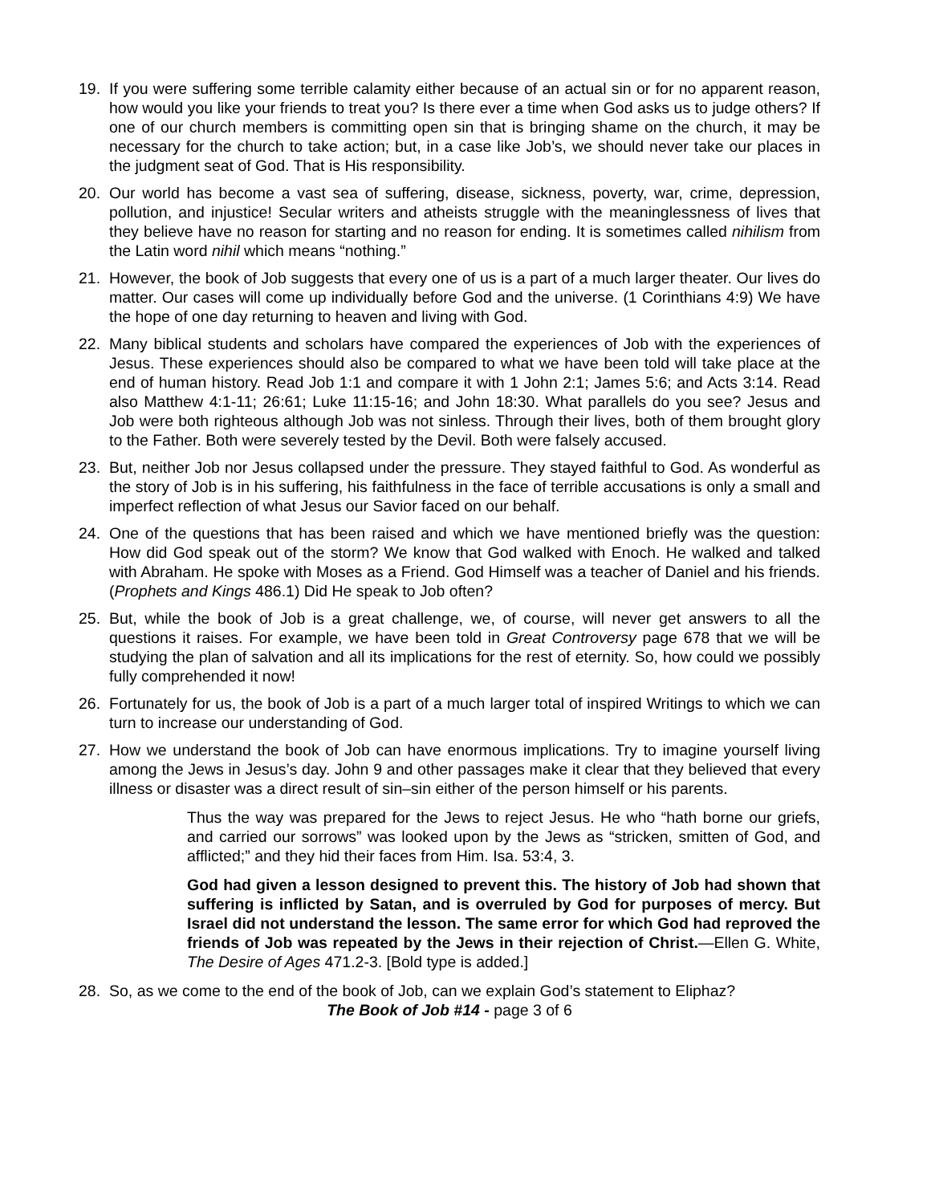19. If you were suffering some terrible calamity either because of an actual sin or for no apparent reason, how would you like your friends to treat you? Is there ever a time when God asks us to judge others? If one of our church members is committing open sin that is bringing shame on the church, it may be necessary for the church to take action; but, in a case like Job’s, we should never take our places in the judgment seat of God. That is His responsibility.
20. Our world has become a vast sea of suffering, disease, sickness, poverty, war, crime, depression, pollution, and injustice! Secular writers and atheists struggle with the meaninglessness of lives that they believe have no reason for starting and no reason for ending. It is sometimes called nihilism from the Latin word nihil which means “nothing.”
21. However, the book of Job suggests that every one of us is a part of a much larger theater. Our lives do matter. Our cases will come up individually before God and the universe. (1 Corinthians 4:9) We have the hope of one day returning to heaven and living with God.
22. Many biblical students and scholars have compared the experiences of Job with the experiences of Jesus. These experiences should also be compared to what we have been told will take place at the end of human history. Read Job 1:1 and compare it with 1 John 2:1; James 5:6; and Acts 3:14. Read also Matthew 4:1-11; 26:61; Luke 11:15-16; and John 18:30. What parallels do you see? Jesus and Job were both righteous although Job was not sinless. Through their lives, both of them brought glory to the Father. Both were severely tested by the Devil. Both were falsely accused.
23. But, neither Job nor Jesus collapsed under the pressure. They stayed faithful to God. As wonderful as the story of Job is in his suffering, his faithfulness in the face of terrible accusations is only a small and imperfect reflection of what Jesus our Savior faced on our behalf.
24. One of the questions that has been raised and which we have mentioned briefly was the question: How did God speak out of the storm? We know that God walked with Enoch. He walked and talked with Abraham. He spoke with Moses as a Friend. God Himself was a teacher of Daniel and his friends. (Prophets and Kings 486.1) Did He speak to Job often?
25. But, while the book of Job is a great challenge, we, of course, will never get answers to all the questions it raises. For example, we have been told in Great Controversy page 678 that we will be studying the plan of salvation and all its implications for the rest of eternity. So, how could we possibly fully comprehended it now!
26. Fortunately for us, the book of Job is a part of a much larger total of inspired Writings to which we can turn to increase our understanding of God.
27. How we understand the book of Job can have enormous implications. Try to imagine yourself living among the Jews in Jesus’s day. John 9 and other passages make it clear that they believed that every illness or disaster was a direct result of sin–sin either of the person himself or his parents.
Thus the way was prepared for the Jews to reject Jesus. He who “hath borne our griefs, and carried our sorrows” was looked upon by the Jews as “stricken, smitten of God, and afflicted;” and they hid their faces from Him. Isa. 53:4, 3.
God had given a lesson designed to prevent this. The history of Job had shown that suffering is inflicted by Satan, and is overruled by God for purposes of mercy. But Israel did not understand the lesson. The same error for which God had reproved the friends of Job was repeated by the Jews in their rejection of Christ.—Ellen G. White, The Desire of Ages 471.2-3. [Bold type is added.]
28. So, as we come to the end of the book of Job, can we explain God’s statement to Eliphaz?
The Book of Job #14 - page 3 of 6